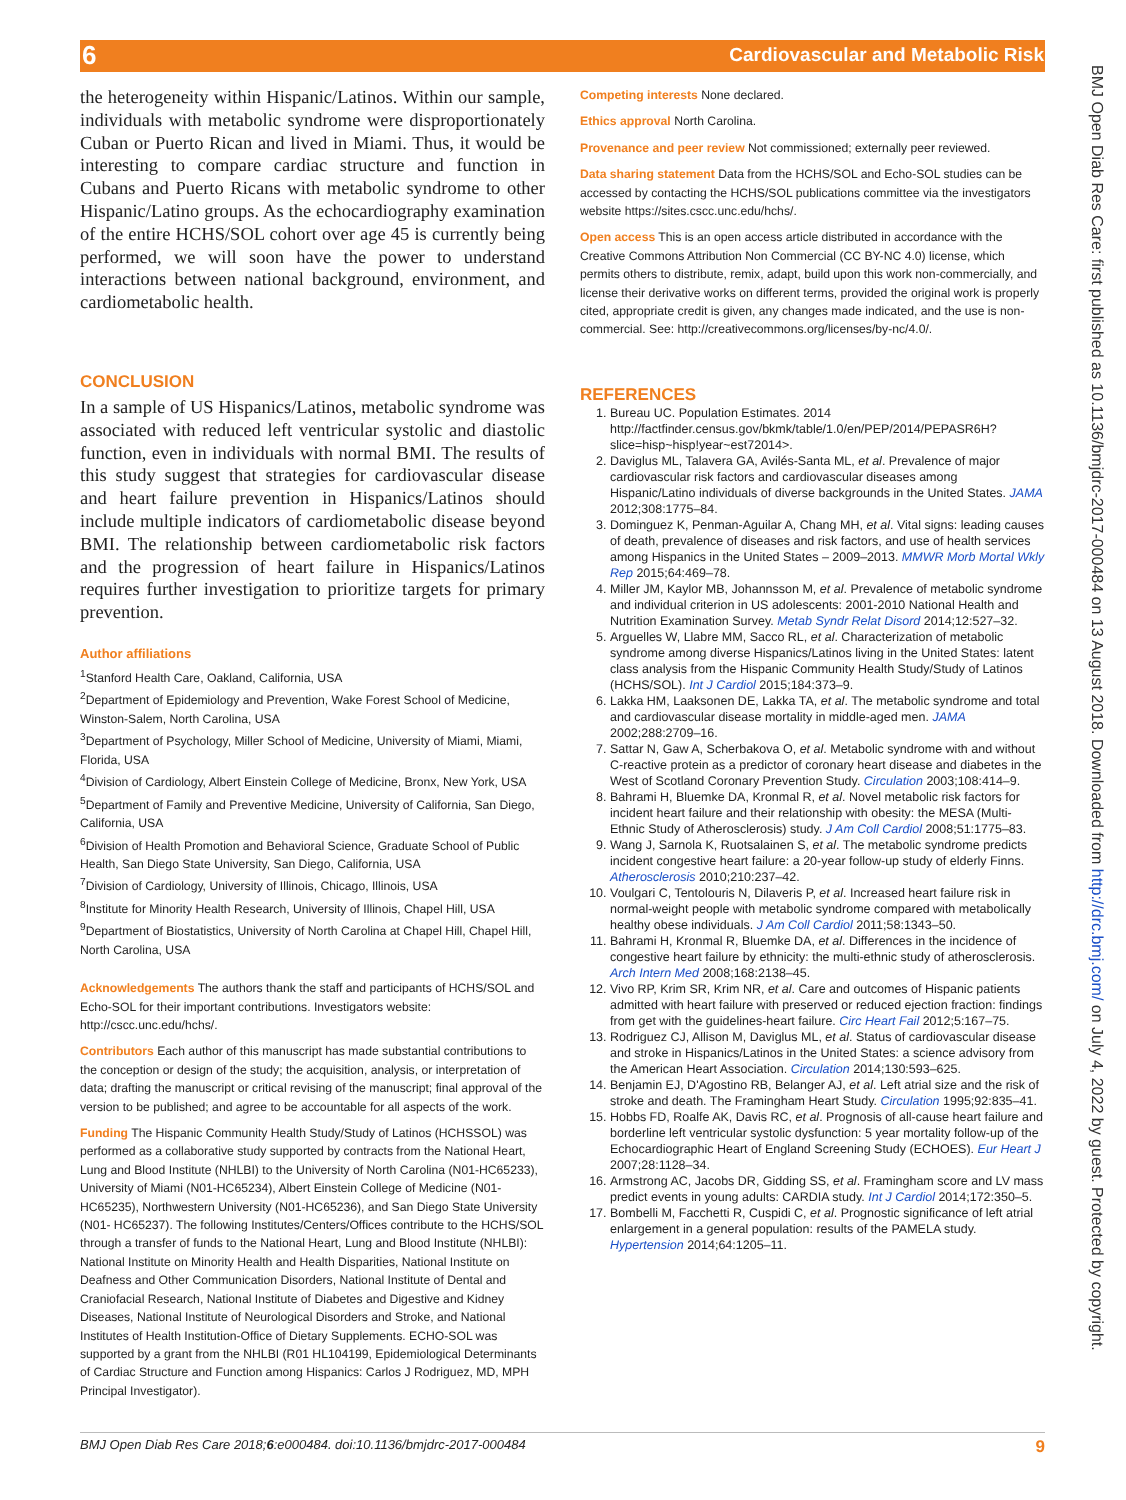6
Cardiovascular and Metabolic Risk
BMJ Open Diab Res Care: first published as 10.1136/bmjdrc-2017-000484 on 13 August 2018. Downloaded from http://drc.bmj.com/ on July 4, 2022 by guest. Protected by copyright.
the heterogeneity within Hispanic/Latinos. Within our sample, individuals with metabolic syndrome were disproportionately Cuban or Puerto Rican and lived in Miami. Thus, it would be interesting to compare cardiac structure and function in Cubans and Puerto Ricans with metabolic syndrome to other Hispanic/Latino groups. As the echocardiography examination of the entire HCHS/SOL cohort over age 45 is currently being performed, we will soon have the power to understand interactions between national background, environment, and cardiometabolic health.
CONCLUSION
In a sample of US Hispanics/Latinos, metabolic syndrome was associated with reduced left ventricular systolic and diastolic function, even in individuals with normal BMI. The results of this study suggest that strategies for cardiovascular disease and heart failure prevention in Hispanics/Latinos should include multiple indicators of cardiometabolic disease beyond BMI. The relationship between cardiometabolic risk factors and the progression of heart failure in Hispanics/Latinos requires further investigation to prioritize targets for primary prevention.
Author affiliations
<sup>1</sup> Stanford Health Care, Oakland, California, USA
<sup>2</sup> Department of Epidemiology and Prevention, Wake Forest School of Medicine, Winston-Salem, North Carolina, USA
<sup>3</sup> Department of Psychology, Miller School of Medicine, University of Miami, Miami, Florida, USA
<sup>4</sup> Division of Cardiology, Albert Einstein College of Medicine, Bronx, New York, USA
<sup>5</sup> Department of Family and Preventive Medicine, University of California, San Diego, California, USA
<sup>6</sup> Division of Health Promotion and Behavioral Science, Graduate School of Public Health, San Diego State University, San Diego, California, USA
<sup>7</sup> Division of Cardiology, University of Illinois, Chicago, Illinois, USA
<sup>8</sup> Institute for Minority Health Research, University of Illinois, Chapel Hill, USA
<sup>9</sup> Department of Biostatistics, University of North Carolina at Chapel Hill, Chapel Hill, North Carolina, USA
Acknowledgements The authors thank the staff and participants of HCHS/SOL and Echo-SOL for their important contributions. Investigators website: http://cscc.unc.edu/hchs/.
Contributors Each author of this manuscript has made substantial contributions to the conception or design of the study; the acquisition, analysis, or interpretation of data; drafting the manuscript or critical revising of the manuscript; final approval of the version to be published; and agree to be accountable for all aspects of the work.
Funding The Hispanic Community Health Study/Study of Latinos (HCHSSOL) was performed as a collaborative study supported by contracts from the National Heart, Lung and Blood Institute (NHLBI) to the University of North Carolina (N01-HC65233), University of Miami (N01-HC65234), Albert Einstein College of Medicine (N01- HC65235), Northwestern University (N01-HC65236), and San Diego State University (N01- HC65237). The following Institutes/Centers/Offices contribute to the HCHS/SOL through a transfer of funds to the National Heart, Lung and Blood Institute (NHLBI): National Institute on Minority Health and Health Disparities, National Institute on Deafness and Other Communication Disorders, National Institute of Dental and Craniofacial Research, National Institute of Diabetes and Digestive and Kidney Diseases, National Institute of Neurological Disorders and Stroke, and National Institutes of Health Institution-Office of Dietary Supplements. ECHO-SOL was supported by a grant from the NHLBI (R01 HL104199, Epidemiological Determinants of Cardiac Structure and Function among Hispanics: Carlos J Rodriguez, MD, MPH Principal Investigator).
Competing interests None declared.
Ethics approval North Carolina.
Provenance and peer review Not commissioned; externally peer reviewed.
Data sharing statement Data from the HCHS/SOL and Echo-SOL studies can be accessed by contacting the HCHS/SOL publications committee via the investigators website https://sites.cscc.unc.edu/hchs/.
Open access This is an open access article distributed in accordance with the Creative Commons Attribution Non Commercial (CC BY-NC 4.0) license, which permits others to distribute, remix, adapt, build upon this work non-commercially, and license their derivative works on different terms, provided the original work is properly cited, appropriate credit is given, any changes made indicated, and the use is non-commercial. See: http://creativecommons.org/licenses/by-nc/4.0/.
REFERENCES
1. Bureau UC. Population Estimates. 2014 http://factfinder.census.gov/bkmk/table/1.0/en/PEP/2014/PEPASR6H?slice=hisp~hisp!year~est72014>.
2. Daviglus ML, Talavera GA, Avilés-Santa ML, et al. Prevalence of major cardiovascular risk factors and cardiovascular diseases among Hispanic/Latino individuals of diverse backgrounds in the United States. JAMA 2012;308:1775–84.
3. Dominguez K, Penman-Aguilar A, Chang MH, et al. Vital signs: leading causes of death, prevalence of diseases and risk factors, and use of health services among Hispanics in the United States – 2009–2013. MMWR Morb Mortal Wkly Rep 2015;64:469–78.
4. Miller JM, Kaylor MB, Johannsson M, et al. Prevalence of metabolic syndrome and individual criterion in US adolescents: 2001-2010 National Health and Nutrition Examination Survey. Metab Syndr Relat Disord 2014;12:527–32.
5. Arguelles W, Llabre MM, Sacco RL, et al. Characterization of metabolic syndrome among diverse Hispanics/Latinos living in the United States: latent class analysis from the Hispanic Community Health Study/Study of Latinos (HCHS/SOL). Int J Cardiol 2015;184:373–9.
6. Lakka HM, Laaksonen DE, Lakka TA, et al. The metabolic syndrome and total and cardiovascular disease mortality in middle-aged men. JAMA 2002;288:2709–16.
7. Sattar N, Gaw A, Scherbakova O, et al. Metabolic syndrome with and without C-reactive protein as a predictor of coronary heart disease and diabetes in the West of Scotland Coronary Prevention Study. Circulation 2003;108:414–9.
8. Bahrami H, Bluemke DA, Kronmal R, et al. Novel metabolic risk factors for incident heart failure and their relationship with obesity: the MESA (Multi-Ethnic Study of Atherosclerosis) study. J Am Coll Cardiol 2008;51:1775–83.
9. Wang J, Sarnola K, Ruotsalainen S, et al. The metabolic syndrome predicts incident congestive heart failure: a 20-year follow-up study of elderly Finns. Atherosclerosis 2010;210:237–42.
10. Voulgari C, Tentolouris N, Dilaveris P, et al. Increased heart failure risk in normal-weight people with metabolic syndrome compared with metabolically healthy obese individuals. J Am Coll Cardiol 2011;58:1343–50.
11. Bahrami H, Kronmal R, Bluemke DA, et al. Differences in the incidence of congestive heart failure by ethnicity: the multi-ethnic study of atherosclerosis. Arch Intern Med 2008;168:2138–45.
12. Vivo RP, Krim SR, Krim NR, et al. Care and outcomes of Hispanic patients admitted with heart failure with preserved or reduced ejection fraction: findings from get with the guidelines-heart failure. Circ Heart Fail 2012;5:167–75.
13. Rodriguez CJ, Allison M, Daviglus ML, et al. Status of cardiovascular disease and stroke in Hispanics/Latinos in the United States: a science advisory from the American Heart Association. Circulation 2014;130:593–625.
14. Benjamin EJ, D'Agostino RB, Belanger AJ, et al. Left atrial size and the risk of stroke and death. The Framingham Heart Study. Circulation 1995;92:835–41.
15. Hobbs FD, Roalfe AK, Davis RC, et al. Prognosis of all-cause heart failure and borderline left ventricular systolic dysfunction: 5 year mortality follow-up of the Echocardiographic Heart of England Screening Study (ECHOES). Eur Heart J 2007;28:1128–34.
16. Armstrong AC, Jacobs DR, Gidding SS, et al. Framingham score and LV mass predict events in young adults: CARDIA study. Int J Cardiol 2014;172:350–5.
17. Bombelli M, Facchetti R, Cuspidi C, et al. Prognostic significance of left atrial enlargement in a general population: results of the PAMELA study. Hypertension 2014;64:1205–11.
BMJ Open Diab Res Care 2018;6:e000484. doi:10.1136/bmjdrc-2017-000484 9